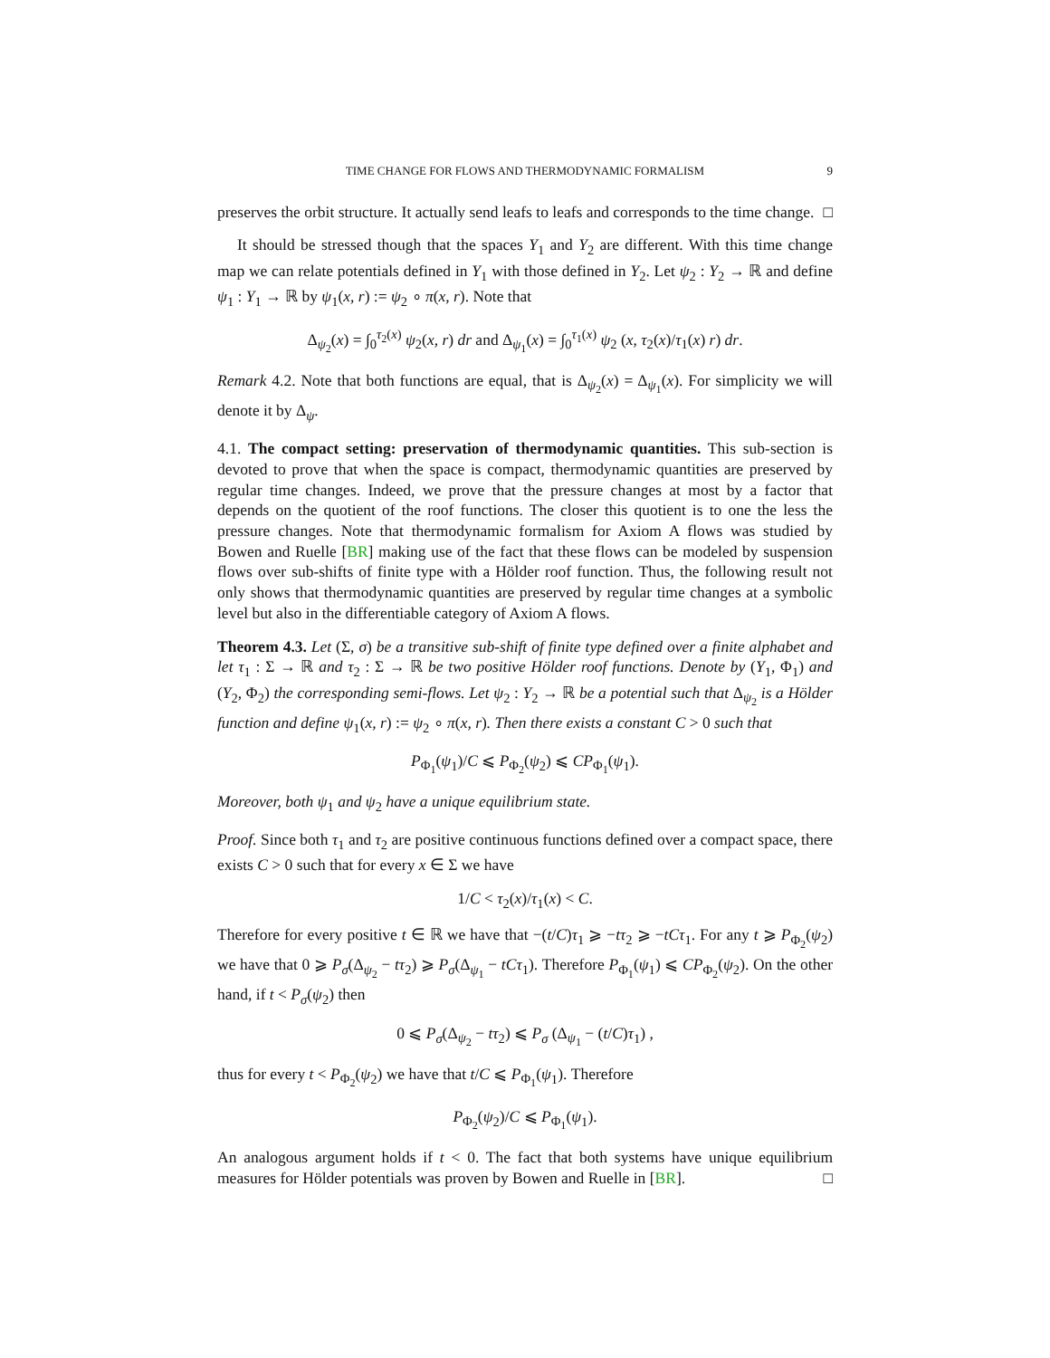TIME CHANGE FOR FLOWS AND THERMODYNAMIC FORMALISM 9
preserves the orbit structure. It actually send leafs to leafs and corresponds to the time change. □
It should be stressed though that the spaces Y<sub>1</sub> and Y<sub>2</sub> are different. With this time change map we can relate potentials defined in Y<sub>1</sub> with those defined in Y<sub>2</sub>. Let ψ<sub>2</sub> : Y<sub>2</sub> → ℝ and define ψ<sub>1</sub> : Y<sub>1</sub> → ℝ by ψ<sub>1</sub>(x, r) := ψ<sub>2</sub> ∘ π(x, r). Note that
Δ<sub>ψ<sub>2</sub></sub>(x) = ∫<sub>0</sub><sup>τ<sub>2</sub>(x)</sup> ψ<sub>2</sub>(x, r) dr and Δ<sub>ψ<sub>1</sub></sub>(x) = ∫<sub>0</sub><sup>τ<sub>1</sub>(x)</sup> ψ<sub>2</sub> (x, τ<sub>2</sub>(x)/τ<sub>1</sub>(x) r) dr.
Remark 4.2. Note that both functions are equal, that is Δ<sub>ψ<sub>2</sub></sub>(x) = Δ<sub>ψ<sub>1</sub></sub>(x). For simplicity we will denote it by Δ<sub>ψ</sub>.
4.1. The compact setting: preservation of thermodynamic quantities. This sub-section is devoted to prove that when the space is compact, thermodynamic quantities are preserved by regular time changes. Indeed, we prove that the pressure changes at most by a factor that depends on the quotient of the roof functions. The closer this quotient is to one the less the pressure changes. Note that thermodynamic formalism for Axiom A flows was studied by Bowen and Ruelle [BR] making use of the fact that these flows can be modeled by suspension flows over sub-shifts of finite type with a Hölder roof function. Thus, the following result not only shows that thermodynamic quantities are preserved by regular time changes at a symbolic level but also in the differentiable category of Axiom A flows.
Theorem 4.3. Let (Σ, σ) be a transitive sub-shift of finite type defined over a finite alphabet and let τ<sub>1</sub> : Σ → ℝ and τ<sub>2</sub> : Σ → ℝ be two positive Hölder roof functions. Denote by (Y<sub>1</sub>, Φ<sub>1</sub>) and (Y<sub>2</sub>, Φ<sub>2</sub>) the corresponding semi-flows. Let ψ<sub>2</sub> : Y<sub>2</sub> → ℝ be a potential such that Δ<sub>ψ<sub>2</sub></sub> is a Hölder function and define ψ<sub>1</sub>(x, r) := ψ<sub>2</sub> ∘ π(x, r). Then there exists a constant C > 0 such that
P<sub>Φ<sub>1</sub></sub>(ψ<sub>1</sub>)/C ⩽ P<sub>Φ<sub>2</sub></sub>(ψ<sub>2</sub>) ⩽ CP<sub>Φ<sub>1</sub></sub>(ψ<sub>1</sub>).
Moreover, both ψ<sub>1</sub> and ψ<sub>2</sub> have a unique equilibrium state.
Proof. Since both τ<sub>1</sub> and τ<sub>2</sub> are positive continuous functions defined over a compact space, there exists C > 0 such that for every x ∈ Σ we have
1/C < τ<sub>2</sub>(x)/τ<sub>1</sub>(x) < C.
Therefore for every positive t ∈ ℝ we have that −(t/C)τ<sub>1</sub> ⩾ −tτ<sub>2</sub> ⩾ −tCτ<sub>1</sub>. For any t ⩾ P<sub>Φ<sub>2</sub></sub>(ψ<sub>2</sub>) we have that 0 ⩾ P<sub>σ</sub>(Δ<sub>ψ<sub>2</sub></sub> − tτ<sub>2</sub>) ⩾ P<sub>σ</sub>(Δ<sub>ψ<sub>1</sub></sub> − tCτ<sub>1</sub>). Therefore P<sub>Φ<sub>1</sub></sub>(ψ<sub>1</sub>) ⩽ CP<sub>Φ<sub>2</sub></sub>(ψ<sub>2</sub>). On the other hand, if t < P<sub>σ</sub>(ψ<sub>2</sub>) then
0 ⩽ P<sub>σ</sub>(Δ<sub>ψ<sub>2</sub></sub> − tτ<sub>2</sub>) ⩽ P<sub>σ</sub> (Δ<sub>ψ<sub>1</sub></sub> − (t/C)τ<sub>1</sub>) ,
thus for every t < P<sub>Φ<sub>2</sub></sub>(ψ<sub>2</sub>) we have that t/C ⩽ P<sub>Φ<sub>1</sub></sub>(ψ<sub>1</sub>). Therefore
P<sub>Φ<sub>2</sub></sub>(ψ<sub>2</sub>)/C ⩽ P<sub>Φ<sub>1</sub></sub>(ψ<sub>1</sub>).
An analogous argument holds if t < 0. The fact that both systems have unique equilibrium measures for Hölder potentials was proven by Bowen and Ruelle in [BR]. □